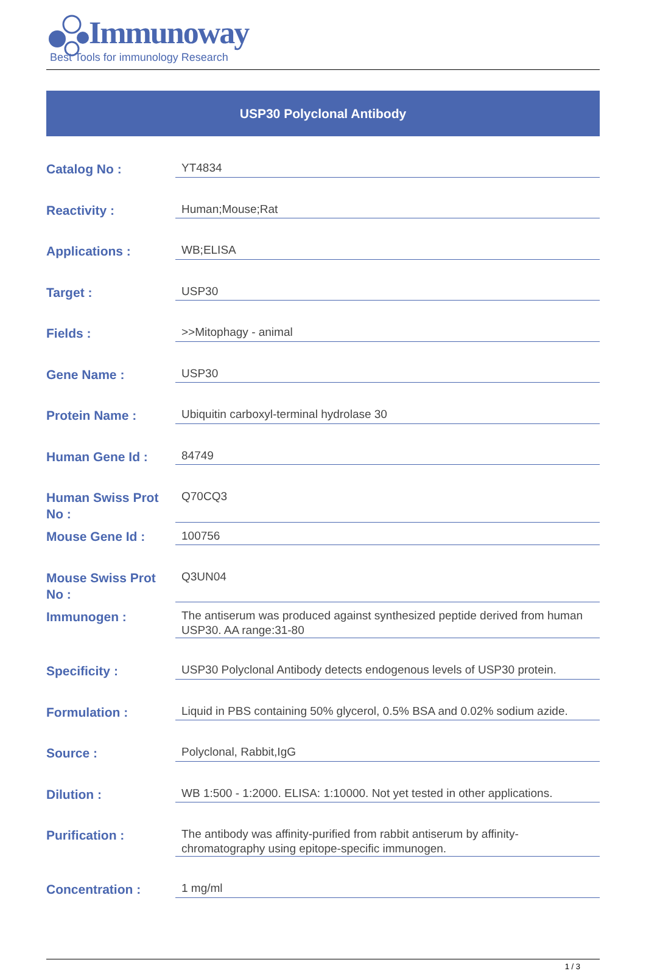Immunoway
Best Tools for immunology Research
USP30 Polyclonal Antibody
| Catalog No : | YT4834 |
| Reactivity : | Human;Mouse;Rat |
| Applications : | WB;ELISA |
| Target : | USP30 |
| Fields : | >>Mitophagy - animal |
| Gene Name : | USP30 |
| Protein Name : | Ubiquitin carboxyl-terminal hydrolase 30 |
| Human Gene Id : | 84749 |
| Human Swiss Prot No : | Q70CQ3 |
| Mouse Gene Id : | 100756 |
| Mouse Swiss Prot No : | Q3UN04 |
| Immunogen : | The antiserum was produced against synthesized peptide derived from human USP30. AA range:31-80 |
| Specificity : | USP30 Polyclonal Antibody detects endogenous levels of USP30 protein. |
| Formulation : | Liquid in PBS containing 50% glycerol, 0.5% BSA and 0.02% sodium azide. |
| Source : | Polyclonal, Rabbit,IgG |
| Dilution : | WB 1:500 - 1:2000. ELISA: 1:10000. Not yet tested in other applications. |
| Purification : | The antibody was affinity-purified from rabbit antiserum by affinity-chromatography using epitope-specific immunogen. |
| Concentration : | 1 mg/ml |
1 / 3